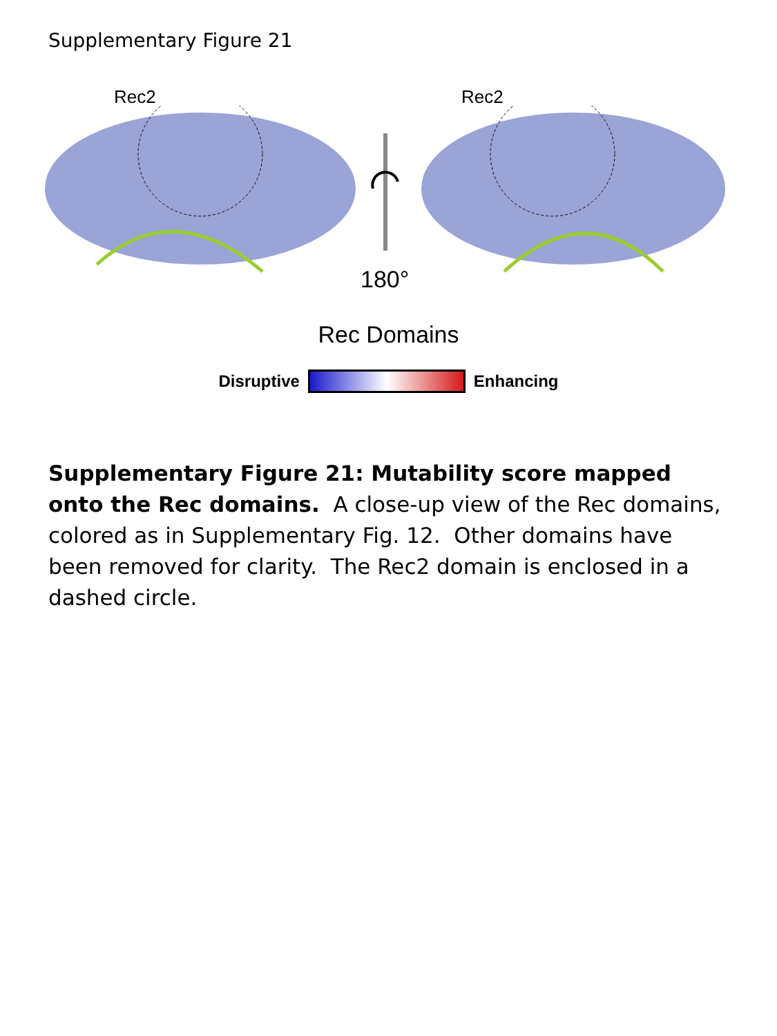Supplementary Figure 21
Rec2 Rec2
180°
Rec Domains
Disruptive Enhancing
Supplementary Figure 21: Mutability score mapped onto the Rec domains. A close-up view of the Rec domains, colored as in Supplementary Fig. 12. Other domains have been removed for clarity. The Rec2 domain is enclosed in a dashed circle.